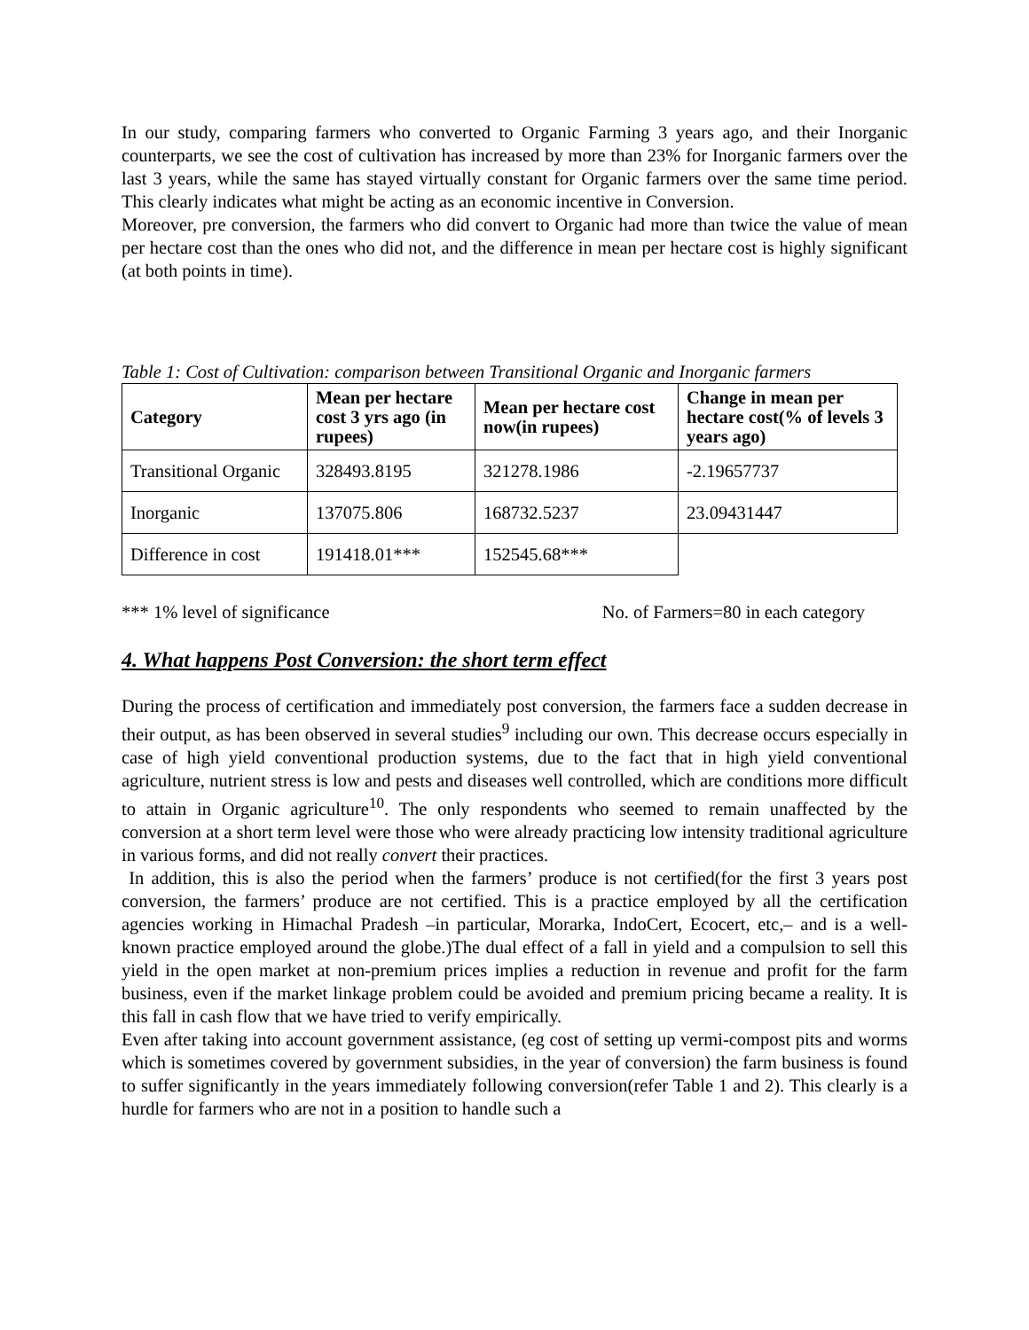In our study, comparing farmers who converted to Organic Farming 3 years ago, and their Inorganic counterparts, we see the cost of cultivation has increased by more than 23% for Inorganic farmers over the last 3 years, while the same has stayed virtually constant for Organic farmers over the same time period. This clearly indicates what might be acting as an economic incentive in Conversion.
Moreover, pre conversion, the farmers who did convert to Organic had more than twice the value of mean per hectare cost than the ones who did not, and the difference in mean per hectare cost is highly significant (at both points in time).
Table 1: Cost of Cultivation: comparison between Transitional Organic and Inorganic farmers
| Category | Mean per hectare cost 3 yrs ago (in rupees) | Mean per hectare cost now(in rupees) | Change in mean per hectare cost(% of levels 3 years ago) |
| --- | --- | --- | --- |
| Transitional Organic | 328493.8195 | 321278.1986 | -2.19657737 |
| Inorganic | 137075.806 | 168732.5237 | 23.09431447 |
| Difference in cost | 191418.01*** | 152545.68*** | |
*** 1% level of significance No. of Farmers=80 in each category
4. What happens Post Conversion: the short term effect
During the process of certification and immediately post conversion, the farmers face a sudden decrease in their output, as has been observed in several studies<sup>9</sup> including our own. This decrease occurs especially in case of high yield conventional production systems, due to the fact that in high yield conventional agriculture, nutrient stress is low and pests and diseases well controlled, which are conditions more difficult to attain in Organic agriculture<sup>10</sup>. The only respondents who seemed to remain unaffected by the conversion at a short term level were those who were already practicing low intensity traditional agriculture in various forms, and did not really convert their practices.
In addition, this is also the period when the farmers’ produce is not certified(for the first 3 years post conversion, the farmers’ produce are not certified. This is a practice employed by all the certification agencies working in Himachal Pradesh –in particular, Morarka, IndoCert, Ecocert, etc,– and is a well-known practice employed around the globe.)The dual effect of a fall in yield and a compulsion to sell this yield in the open market at non-premium prices implies a reduction in revenue and profit for the farm business, even if the market linkage problem could be avoided and premium pricing became a reality. It is this fall in cash flow that we have tried to verify empirically.
Even after taking into account government assistance, (eg cost of setting up vermi-compost pits and worms which is sometimes covered by government subsidies, in the year of conversion) the farm business is found to suffer significantly in the years immediately following conversion(refer Table 1 and 2). This clearly is a hurdle for farmers who are not in a position to handle such a